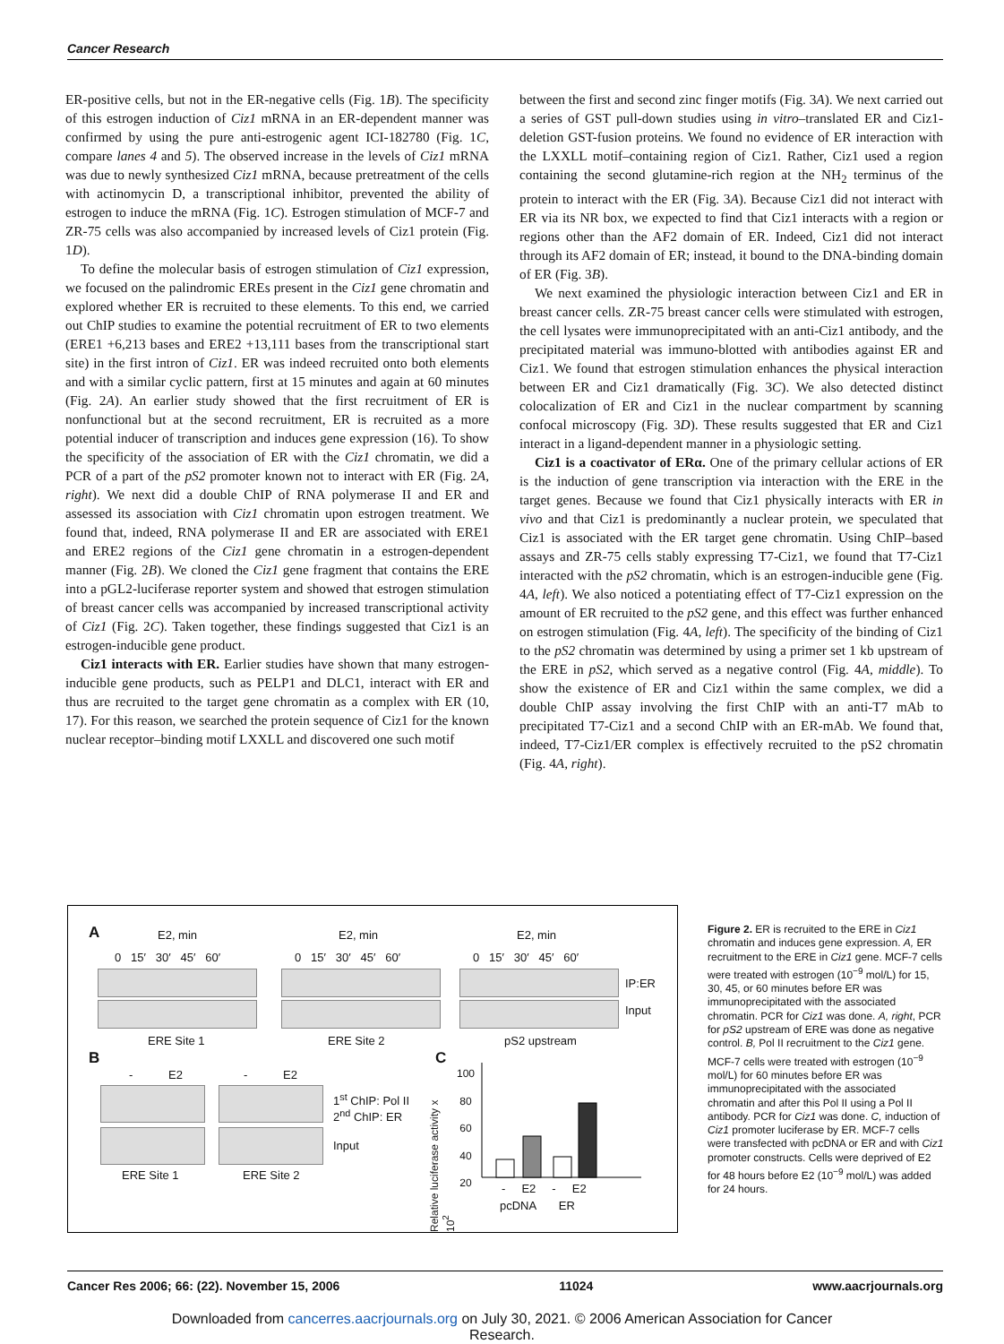Cancer Research
ER-positive cells, but not in the ER-negative cells (Fig. 1B). The specificity of this estrogen induction of Ciz1 mRNA in an ER-dependent manner was confirmed by using the pure anti-estrogenic agent ICI-182780 (Fig. 1C, compare lanes 4 and 5). The observed increase in the levels of Ciz1 mRNA was due to newly synthesized Ciz1 mRNA, because pretreatment of the cells with actinomycin D, a transcriptional inhibitor, prevented the ability of estrogen to induce the mRNA (Fig. 1C). Estrogen stimulation of MCF-7 and ZR-75 cells was also accompanied by increased levels of Ciz1 protein (Fig. 1D).
To define the molecular basis of estrogen stimulation of Ciz1 expression, we focused on the palindromic EREs present in the Ciz1 gene chromatin and explored whether ER is recruited to these elements. To this end, we carried out ChIP studies to examine the potential recruitment of ER to two elements (ERE1 +6,213 bases and ERE2 +13,111 bases from the transcriptional start site) in the first intron of Ciz1. ER was indeed recruited onto both elements and with a similar cyclic pattern, first at 15 minutes and again at 60 minutes (Fig. 2A). An earlier study showed that the first recruitment of ER is nonfunctional but at the second recruitment, ER is recruited as a more potential inducer of transcription and induces gene expression (16). To show the specificity of the association of ER with the Ciz1 chromatin, we did a PCR of a part of the pS2 promoter known not to interact with ER (Fig. 2A, right). We next did a double ChIP of RNA polymerase II and ER and assessed its association with Ciz1 chromatin upon estrogen treatment. We found that, indeed, RNA polymerase II and ER are associated with ERE1 and ERE2 regions of the Ciz1 gene chromatin in a estrogen-dependent manner (Fig. 2B). We cloned the Ciz1 gene fragment that contains the ERE into a pGL2-luciferase reporter system and showed that estrogen stimulation of breast cancer cells was accompanied by increased transcriptional activity of Ciz1 (Fig. 2C). Taken together, these findings suggested that Ciz1 is an estrogen-inducible gene product.
Ciz1 interacts with ER. Earlier studies have shown that many estrogen-inducible gene products, such as PELP1 and DLC1, interact with ER and thus are recruited to the target gene chromatin as a complex with ER (10, 17). For this reason, we searched the protein sequence of Ciz1 for the known nuclear receptor–binding motif LXXLL and discovered one such motif
between the first and second zinc finger motifs (Fig. 3A). We next carried out a series of GST pull-down studies using in vitro–translated ER and Ciz1-deletion GST-fusion proteins. We found no evidence of ER interaction with the LXXLL motif–containing region of Ciz1. Rather, Ciz1 used a region containing the second glutamine-rich region at the NH<sub>2</sub> terminus of the protein to interact with the ER (Fig. 3A). Because Ciz1 did not interact with ER via its NR box, we expected to find that Ciz1 interacts with a region or regions other than the AF2 domain of ER. Indeed, Ciz1 did not interact through its AF2 domain of ER; instead, it bound to the DNA-binding domain of ER (Fig. 3B).
We next examined the physiologic interaction between Ciz1 and ER in breast cancer cells. ZR-75 breast cancer cells were stimulated with estrogen, the cell lysates were immunoprecipitated with an anti-Ciz1 antibody, and the precipitated material was immuno-blotted with antibodies against ER and Ciz1. We found that estrogen stimulation enhances the physical interaction between ER and Ciz1 dramatically (Fig. 3C). We also detected distinct colocalization of ER and Ciz1 in the nuclear compartment by scanning confocal microscopy (Fig. 3D). These results suggested that ER and Ciz1 interact in a ligand-dependent manner in a physiologic setting.
Ciz1 is a coactivator of ERα. One of the primary cellular actions of ER is the induction of gene transcription via interaction with the ERE in the target genes. Because we found that Ciz1 physically interacts with ER in vivo and that Ciz1 is predominantly a nuclear protein, we speculated that Ciz1 is associated with the ER target gene chromatin. Using ChIP–based assays and ZR-75 cells stably expressing T7-Ciz1, we found that T7-Ciz1 interacted with the pS2 chromatin, which is an estrogen-inducible gene (Fig. 4A, left). We also noticed a potentiating effect of T7-Ciz1 expression on the amount of ER recruited to the pS2 gene, and this effect was further enhanced on estrogen stimulation (Fig. 4A, left). The specificity of the binding of Ciz1 to the pS2 chromatin was determined by using a primer set 1 kb upstream of the ERE in pS2, which served as a negative control (Fig. 4A, middle). To show the existence of ER and Ciz1 within the same complex, we did a double ChIP assay involving the first ChIP with an anti-T7 mAb to precipitated T7-Ciz1 and a second ChIP with an ER-mAb. We found that, indeed, T7-Ciz1/ER complex is effectively recruited to the pS2 chromatin (Fig. 4A, right).
A E2, min E2, min E2, min
0 15′ 30′ 45′ 60′ 0 15′ 30′ 45′ 60′ 0 15′ 30′ 45′ 60′
IP:ER
Input
ERE Site 1 ERE Site 2 pS2 upstream
B
- E2 - E2
1<sup>st</sup> ChIP: Pol II
2<sup>nd</sup> ChIP: ER
Input
ERE Site 1 ERE Site 2
C
Relative luciferase activity x 10<sup>2</sup>
100
80
60
40
20
- E2 - E2
pcDNA ER
Figure 2. ER is recruited to the ERE in Ciz1 chromatin and induces gene expression. A, ER recruitment to the ERE in Ciz1 gene. MCF-7 cells were treated with estrogen (10<sup>−9</sup> mol/L) for 15, 30, 45, or 60 minutes before ER was immunoprecipitated with the associated chromatin. PCR for Ciz1 was done. A, right, PCR for pS2 upstream of ERE was done as negative control. B, Pol II recruitment to the Ciz1 gene. MCF-7 cells were treated with estrogen (10<sup>−9</sup> mol/L) for 60 minutes before ER was immunoprecipitated with the associated chromatin and after this Pol II using a Pol II antibody. PCR for Ciz1 was done. C, induction of Ciz1 promoter luciferase by ER. MCF-7 cells were transfected with pcDNA or ER and with Ciz1 promoter constructs. Cells were deprived of E2 for 48 hours before E2 (10<sup>−9</sup> mol/L) was added for 24 hours.
Cancer Res 2006; 66: (22). November 15, 2006 11024 www.aacrjournals.org
Downloaded from cancerres.aacrjournals.org on July 30, 2021. © 2006 American Association for Cancer
Research.